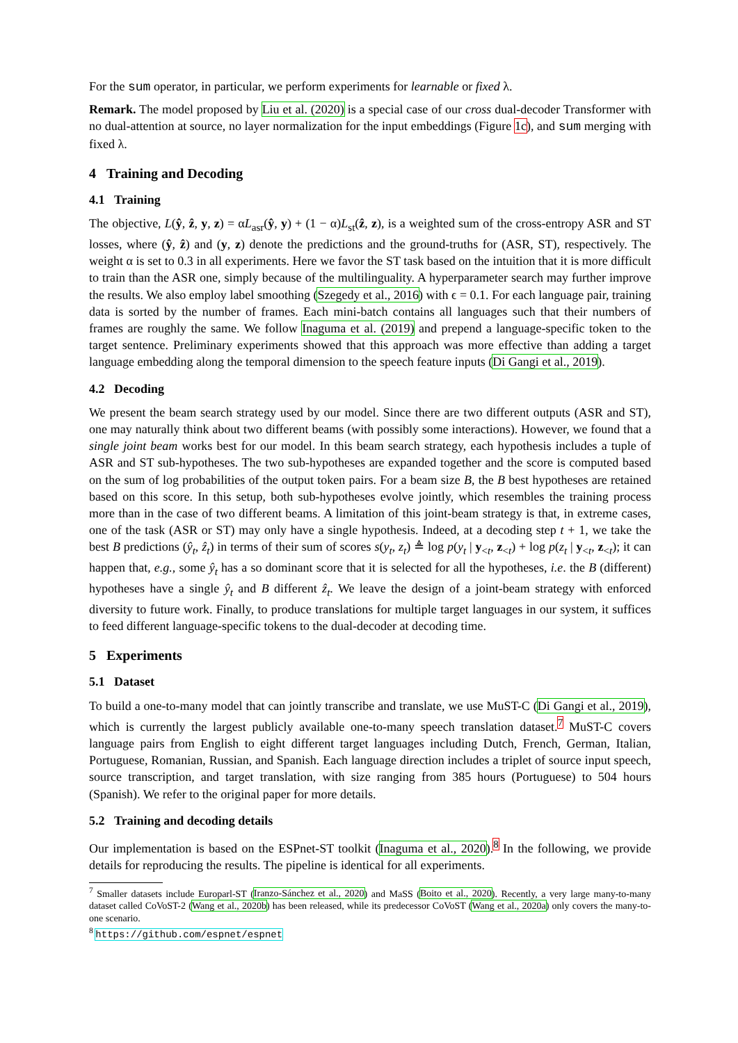For the sum operator, in particular, we perform experiments for learnable or fixed λ.
Remark. The model proposed by Liu et al. (2020) is a special case of our cross dual-decoder Transformer with no dual-attention at source, no layer normalization for the input embeddings (Figure 1c), and sum merging with fixed λ.
4 Training and Decoding
4.1 Training
The objective, L(ŷ, ẑ, y, z) = αL<sub>asr</sub>(ŷ, y) + (1 − α)L<sub>st</sub>(ẑ, z), is a weighted sum of the cross-entropy ASR and ST losses, where (ŷ, ẑ) and (y, z) denote the predictions and the ground-truths for (ASR, ST), respectively. The weight α is set to 0.3 in all experiments. Here we favor the ST task based on the intuition that it is more difficult to train than the ASR one, simply because of the multilinguality. A hyperparameter search may further improve the results. We also employ label smoothing (Szegedy et al., 2016) with ϵ = 0.1. For each language pair, training data is sorted by the number of frames. Each mini-batch contains all languages such that their numbers of frames are roughly the same. We follow Inaguma et al. (2019) and prepend a language-specific token to the target sentence. Preliminary experiments showed that this approach was more effective than adding a target language embedding along the temporal dimension to the speech feature inputs (Di Gangi et al., 2019).
4.2 Decoding
We present the beam search strategy used by our model. Since there are two different outputs (ASR and ST), one may naturally think about two different beams (with possibly some interactions). However, we found that a single joint beam works best for our model. In this beam search strategy, each hypothesis includes a tuple of ASR and ST sub-hypotheses. The two sub-hypotheses are expanded together and the score is computed based on the sum of log probabilities of the output token pairs. For a beam size B, the B best hypotheses are retained based on this score. In this setup, both sub-hypotheses evolve jointly, which resembles the training process more than in the case of two different beams. A limitation of this joint-beam strategy is that, in extreme cases, one of the task (ASR or ST) may only have a single hypothesis. Indeed, at a decoding step t + 1, we take the best B predictions (ŷ<sub>t</sub>, ẑ<sub>t</sub>) in terms of their sum of scores s(y<sub>t</sub>, z<sub>t</sub>) ≜ log p(y<sub>t</sub> | y<sub><t</sub>, z<sub><t</sub>) + log p(z<sub>t</sub> | y<sub><t</sub>, z<sub><t</sub>); it can happen that, e.g., some ŷ<sub>t</sub> has a so dominant score that it is selected for all the hypotheses, i.e. the B (different) hypotheses have a single ŷ<sub>t</sub> and B different ẑ<sub>t</sub>. We leave the design of a joint-beam strategy with enforced diversity to future work. Finally, to produce translations for multiple target languages in our system, it suffices to feed different language-specific tokens to the dual-decoder at decoding time.
5 Experiments
5.1 Dataset
To build a one-to-many model that can jointly transcribe and translate, we use MuST-C (Di Gangi et al., 2019), which is currently the largest publicly available one-to-many speech translation dataset.<sup>7</sup> MuST-C covers language pairs from English to eight different target languages including Dutch, French, German, Italian, Portuguese, Romanian, Russian, and Spanish. Each language direction includes a triplet of source input speech, source transcription, and target translation, with size ranging from 385 hours (Portuguese) to 504 hours (Spanish). We refer to the original paper for more details.
5.2 Training and decoding details
Our implementation is based on the ESPnet-ST toolkit (Inaguma et al., 2020).<sup>8</sup> In the following, we provide details for reproducing the results. The pipeline is identical for all experiments.
<sup>7</sup> Smaller datasets include Europarl-ST (Iranzo-Sánchez et al., 2020) and MaSS (Boito et al., 2020). Recently, a very large many-to-many dataset called CoVoST-2 (Wang et al., 2020b) has been released, while its predecessor CoVoST (Wang et al., 2020a) only covers the many-to-one scenario.
<sup>8</sup> https://github.com/espnet/espnet